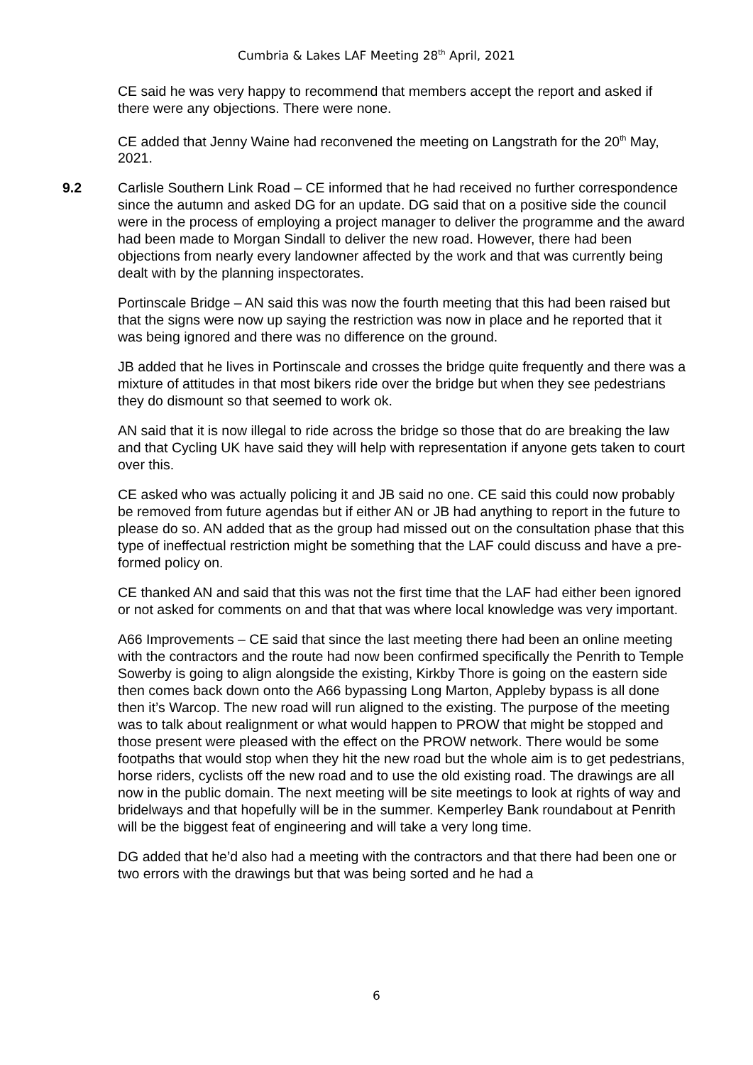Cumbria & Lakes LAF Meeting 28<sup>th</sup> April, 2021
CE said he was very happy to recommend that members accept the report and asked if there were any objections. There were none.
CE added that Jenny Waine had reconvened the meeting on Langstrath for the 20<sup>th</sup> May, 2021.
9.2 Carlisle Southern Link Road – CE informed that he had received no further correspondence since the autumn and asked DG for an update. DG said that on a positive side the council were in the process of employing a project manager to deliver the programme and the award had been made to Morgan Sindall to deliver the new road. However, there had been objections from nearly every landowner affected by the work and that was currently being dealt with by the planning inspectorates.
Portinscale Bridge – AN said this was now the fourth meeting that this had been raised but that the signs were now up saying the restriction was now in place and he reported that it was being ignored and there was no difference on the ground.
JB added that he lives in Portinscale and crosses the bridge quite frequently and there was a mixture of attitudes in that most bikers ride over the bridge but when they see pedestrians they do dismount so that seemed to work ok.
AN said that it is now illegal to ride across the bridge so those that do are breaking the law and that Cycling UK have said they will help with representation if anyone gets taken to court over this.
CE asked who was actually policing it and JB said no one. CE said this could now probably be removed from future agendas but if either AN or JB had anything to report in the future to please do so. AN added that as the group had missed out on the consultation phase that this type of ineffectual restriction might be something that the LAF could discuss and have a pre-formed policy on.
CE thanked AN and said that this was not the first time that the LAF had either been ignored or not asked for comments on and that that was where local knowledge was very important.
A66 Improvements – CE said that since the last meeting there had been an online meeting with the contractors and the route had now been confirmed specifically the Penrith to Temple Sowerby is going to align alongside the existing, Kirkby Thore is going on the eastern side then comes back down onto the A66 bypassing Long Marton, Appleby bypass is all done then it’s Warcop. The new road will run aligned to the existing. The purpose of the meeting was to talk about realignment or what would happen to PROW that might be stopped and those present were pleased with the effect on the PROW network. There would be some footpaths that would stop when they hit the new road but the whole aim is to get pedestrians, horse riders, cyclists off the new road and to use the old existing road. The drawings are all now in the public domain. The next meeting will be site meetings to look at rights of way and bridelways and that hopefully will be in the summer. Kemperley Bank roundabout at Penrith will be the biggest feat of engineering and will take a very long time.
DG added that he’d also had a meeting with the contractors and that there had been one or two errors with the drawings but that was being sorted and he had a
6